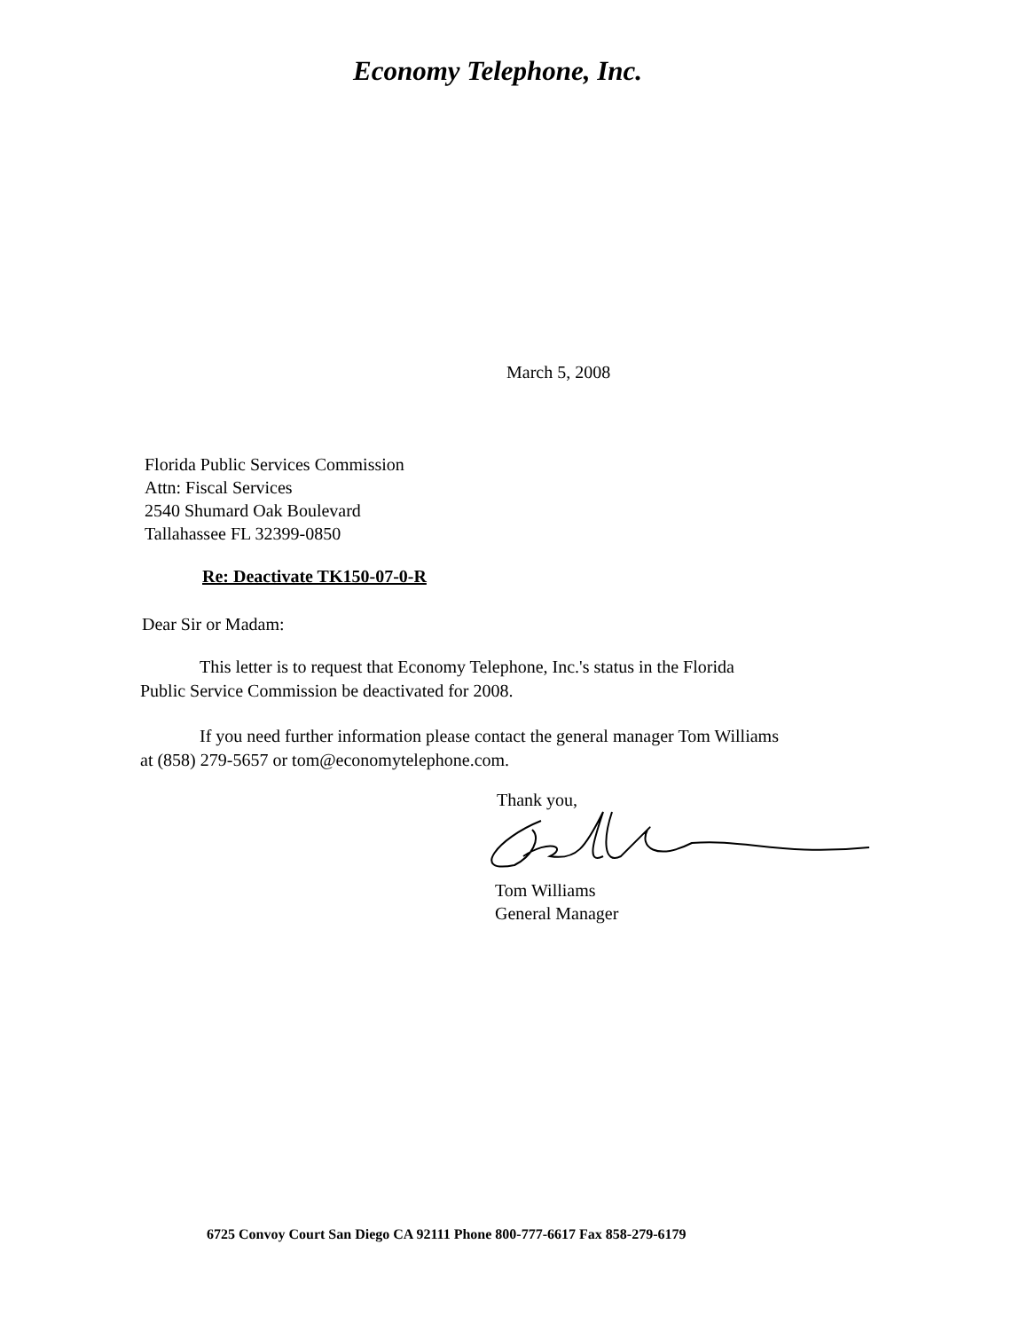Economy Telephone, Inc.
March 5, 2008
Florida Public Services Commission
Attn: Fiscal Services
2540 Shumard Oak Boulevard
Tallahassee FL 32399-0850
Re: Deactivate TK150-07-0-R
Dear Sir or Madam:
This letter is to request that Economy Telephone, Inc.'s status in the Florida
Public Service Commission be deactivated for 2008.
If you need further information please contact the general manager Tom Williams
at (858) 279-5657 or tom@economytelephone.com.
Thank you,
Tom Williams
General Manager
6725 Convoy Court San Diego CA 92111 Phone 800-777-6617 Fax 858-279-6179